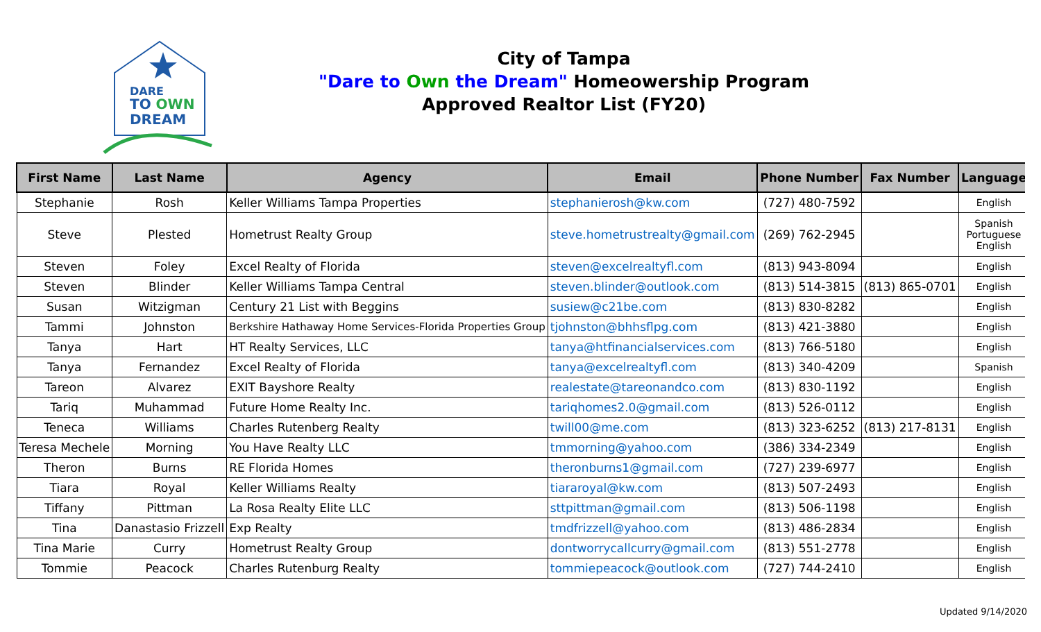DARE
TO OWN
DREAM
City of Tampa
"Dare to Own the Dream" Homeowership Program
Approved Realtor List (FY20)
| First Name | Last Name | Agency | Email | Phone Number | Fax Number | Language |
| --- | --- | --- | --- | --- | --- | --- |
| Stephanie | Rosh | Keller Williams Tampa Properties | stephanierosh@kw.com | (727) 480-7592 | | English |
| Steve | Plested | Hometrust Realty Group | steve.hometrustrealty@gmail.com | (269) 762-2945 | | Spanish Portuguese English |
| Steven | Foley | Excel Realty of Florida | steven@excelrealtyfl.com | (813) 943-8094 | | English |
| Steven | Blinder | Keller Williams Tampa Central | steven.blinder@outlook.com | (813) 514-3815 | (813) 865-0701 | English |
| Susan | Witzigman | Century 21 List with Beggins | susiew@c21be.com | (813) 830-8282 | | English |
| Tammi | Johnston | Berkshire Hathaway Home Services-Florida Properties Group | tjohnston@bhhsflpg.com | (813) 421-3880 | | English |
| Tanya | Hart | HT Realty Services, LLC | tanya@htfinancialservices.com | (813) 766-5180 | | English |
| Tanya | Fernandez | Excel Realty of Florida | tanya@excelrealtyfl.com | (813) 340-4209 | | Spanish |
| Tareon | Alvarez | EXIT Bayshore Realty | realestate@tareonandco.com | (813) 830-1192 | | English |
| Tariq | Muhammad | Future Home Realty Inc. | tariqhomes2.0@gmail.com | (813) 526-0112 | | English |
| Teneca | Williams | Charles Rutenberg Realty | twill00@me.com | (813) 323-6252 | (813) 217-8131 | English |
| Teresa Mechele | Morning | You Have Realty LLC | tmmorning@yahoo.com | (386) 334-2349 | | English |
| Theron | Burns | RE Florida Homes | theronburns1@gmail.com | (727) 239-6977 | | English |
| Tiara | Royal | Keller Williams Realty | tiararoyal@kw.com | (813) 507-2493 | | English |
| Tiffany | Pittman | La Rosa Realty Elite LLC | sttpittman@gmail.com | (813) 506-1198 | | English |
| Tina | Danastasio Frizzell | Exp Realty | tmdfrizzell@yahoo.com | (813) 486-2834 | | English |
| Tina Marie | Curry | Hometrust Realty Group | dontworrycallcurry@gmail.com | (813) 551-2778 | | English |
| Tommie | Peacock | Charles Rutenburg Realty | tommiepeacock@outlook.com | (727) 744-2410 | | English |
Updated 9/14/2020